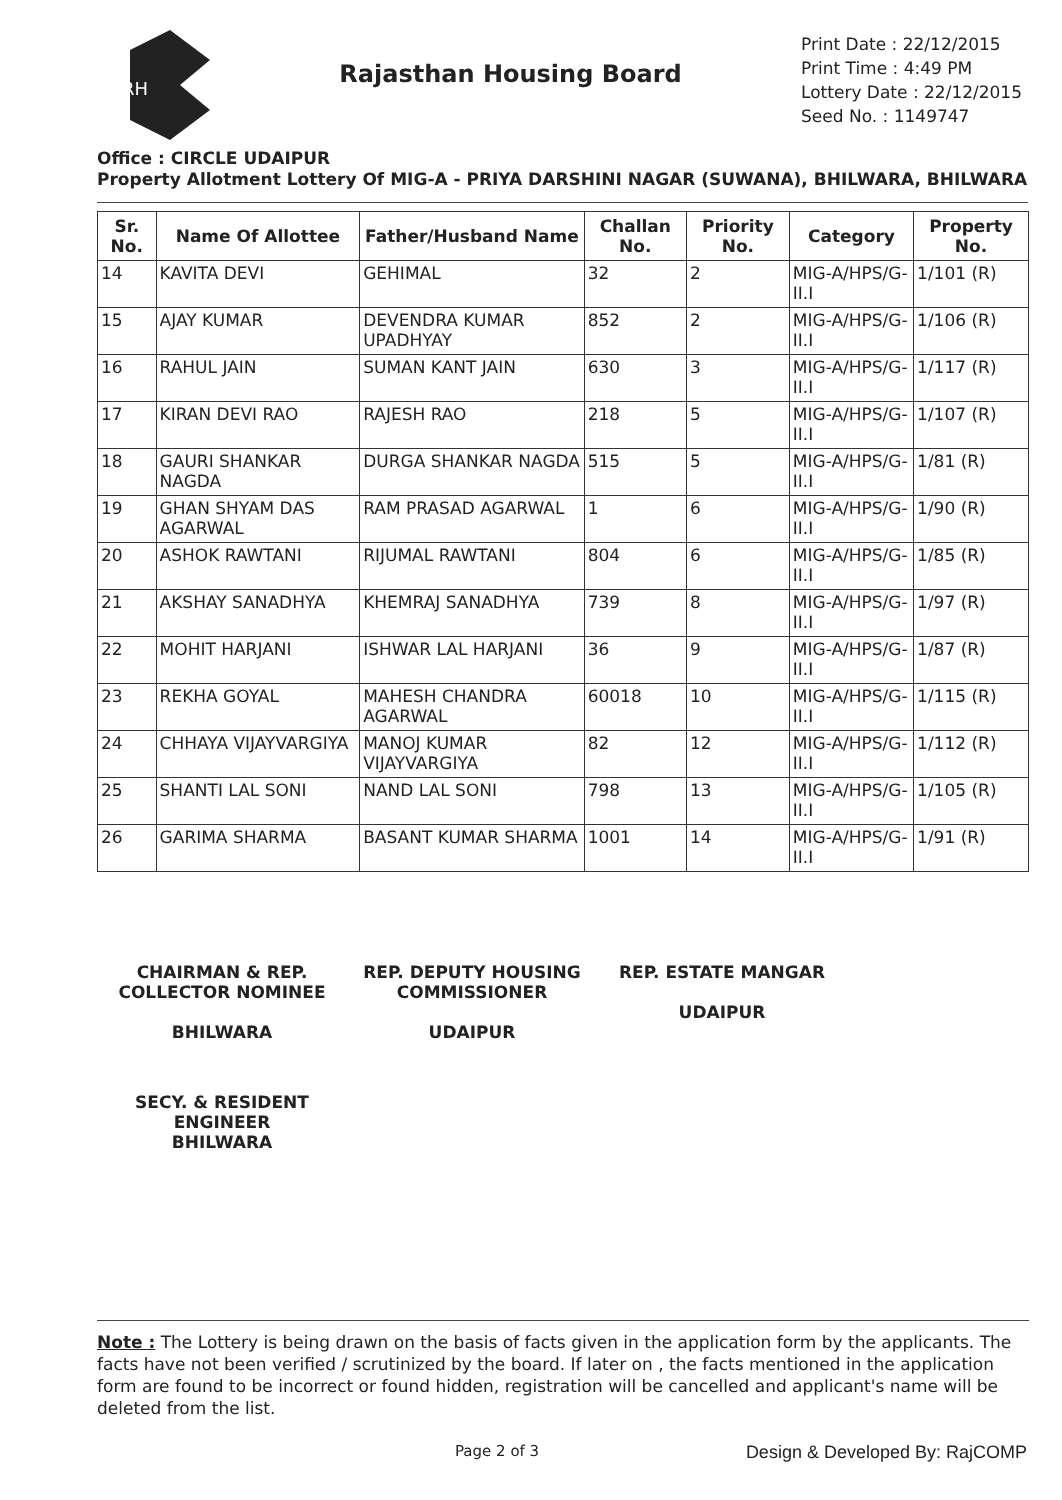RH
Rajasthan Housing Board
Print Date : 22/12/2015
Print Time : 4:49 PM
Lottery Date : 22/12/2015
Seed No. : 1149747
Office : CIRCLE UDAIPUR
Property Allotment Lottery Of MIG-A - PRIYA DARSHINI NAGAR (SUWANA), BHILWARA, BHILWARA
| Sr. No. | Name Of Allottee | Father/Husband Name | Challan No. | Priority No. | Category | Property No. |
| --- | --- | --- | --- | --- | --- | --- |
| 14 | KAVITA DEVI | GEHIMAL | 32 | 2 | MIG-A/HPS/G-II.I | 1/101 (R) |
| 15 | AJAY KUMAR | DEVENDRA KUMAR UPADHYAY | 852 | 2 | MIG-A/HPS/G-II.I | 1/106 (R) |
| 16 | RAHUL JAIN | SUMAN KANT JAIN | 630 | 3 | MIG-A/HPS/G-II.I | 1/117 (R) |
| 17 | KIRAN DEVI RAO | RAJESH RAO | 218 | 5 | MIG-A/HPS/G-II.I | 1/107 (R) |
| 18 | GAURI SHANKAR NAGDA | DURGA SHANKAR NAGDA | 515 | 5 | MIG-A/HPS/G-II.I | 1/81 (R) |
| 19 | GHAN SHYAM DAS AGARWAL | RAM PRASAD AGARWAL | 1 | 6 | MIG-A/HPS/G-II.I | 1/90 (R) |
| 20 | ASHOK RAWTANI | RIJUMAL RAWTANI | 804 | 6 | MIG-A/HPS/G-II.I | 1/85 (R) |
| 21 | AKSHAY SANADHYA | KHEMRAJ SANADHYA | 739 | 8 | MIG-A/HPS/G-II.I | 1/97 (R) |
| 22 | MOHIT HARJANI | ISHWAR LAL HARJANI | 36 | 9 | MIG-A/HPS/G-II.I | 1/87 (R) |
| 23 | REKHA GOYAL | MAHESH CHANDRA AGARWAL | 60018 | 10 | MIG-A/HPS/G-II.I | 1/115 (R) |
| 24 | CHHAYA VIJAYVARGIYA | MANOJ KUMAR VIJAYVARGIYA | 82 | 12 | MIG-A/HPS/G-II.I | 1/112 (R) |
| 25 | SHANTI LAL SONI | NAND LAL SONI | 798 | 13 | MIG-A/HPS/G-II.I | 1/105 (R) |
| 26 | GARIMA SHARMA | BASANT KUMAR SHARMA | 1001 | 14 | MIG-A/HPS/G-II.I | 1/91 (R) |
CHAIRMAN & REP. COLLECTOR NOMINEE
BHILWARA
REP. DEPUTY HOUSING COMMISSIONER
UDAIPUR
REP. ESTATE MANGAR
UDAIPUR
SECY. & RESIDENT ENGINEER
BHILWARA
Note : The Lottery is being drawn on the basis of facts given in the application form by the applicants. The facts have not been verified / scrutinized by the board. If later on , the facts mentioned in the application form are found to be incorrect or found hidden, registration will be cancelled and applicant's name will be deleted from the list.
Page 2 of 3 Design & Developed By: RajCOMP